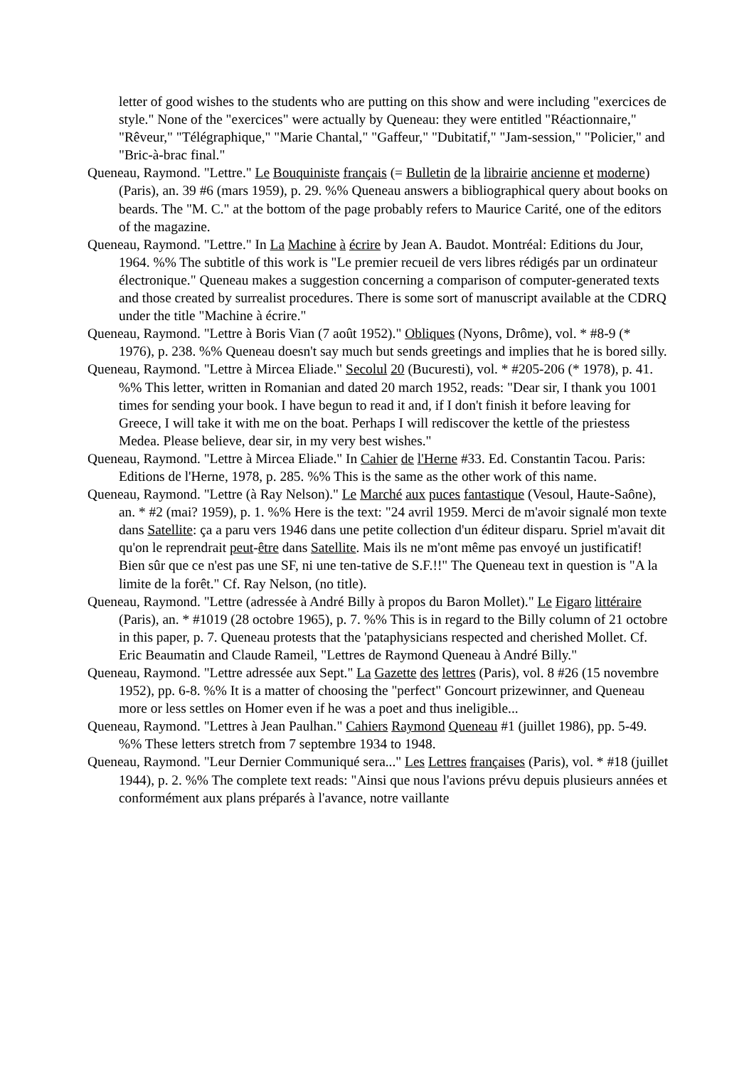letter of good wishes to the students who are putting on this show and were including "exercices de style." None of the "exercices" were actually by Queneau: they were entitled "Réactionnaire," "Rêveur," "Télégraphique," "Marie Chantal," "Gaffeur," "Dubitatif," "Jam-session," "Policier," and "Bric-à-brac final."
Queneau, Raymond. "Lettre." Le Bouquiniste français (= Bulletin de la librairie ancienne et moderne) (Paris), an. 39 #6 (mars 1959), p. 29. %% Queneau answers a bibliographical query about books on beards. The "M. C." at the bottom of the page probably refers to Maurice Carité, one of the editors of the magazine.
Queneau, Raymond. "Lettre." In La Machine à écrire by Jean A. Baudot. Montréal: Editions du Jour, 1964. %% The subtitle of this work is "Le premier recueil de vers libres rédigés par un ordinateur électronique." Queneau makes a suggestion concerning a comparison of computer-generated texts and those created by surrealist procedures. There is some sort of manuscript available at the CDRQ under the title "Machine à écrire."
Queneau, Raymond. "Lettre à Boris Vian (7 août 1952)." Obliques (Nyons, Drôme), vol. * #8-9 (* 1976), p. 238. %% Queneau doesn't say much but sends greetings and implies that he is bored silly.
Queneau, Raymond. "Lettre à Mircea Eliade." Secolul 20 (Bucuresti), vol. * #205-206 (* 1978), p. 41. %% This letter, written in Romanian and dated 20 march 1952, reads: "Dear sir, I thank you 1001 times for sending your book. I have begun to read it and, if I don't finish it before leaving for Greece, I will take it with me on the boat. Perhaps I will rediscover the kettle of the priestess Medea. Please believe, dear sir, in my very best wishes."
Queneau, Raymond. "Lettre à Mircea Eliade." In Cahier de l'Herne #33. Ed. Constantin Tacou. Paris: Editions de l'Herne, 1978, p. 285. %% This is the same as the other work of this name.
Queneau, Raymond. "Lettre (à Ray Nelson)." Le Marché aux puces fantastique (Vesoul, Haute-Saône), an. * #2 (mai? 1959), p. 1. %% Here is the text: "24 avril 1959. Merci de m'avoir signalé mon texte dans Satellite: ça a paru vers 1946 dans une petite collection d'un éditeur disparu. Spriel m'avait dit qu'on le reprendrait peut-être dans Satellite. Mais ils ne m'ont même pas envoyé un justificatif! Bien sûr que ce n'est pas une SF, ni une ten-tative de S.F.!!" The Queneau text in question is "A la limite de la forêt." Cf. Ray Nelson, (no title).
Queneau, Raymond. "Lettre (adressée à André Billy à propos du Baron Mollet)." Le Figaro littéraire (Paris), an. * #1019 (28 octobre 1965), p. 7. %% This is in regard to the Billy column of 21 octobre in this paper, p. 7. Queneau protests that the 'pataphysicians respected and cherished Mollet. Cf. Eric Beaumatin and Claude Rameil, "Lettres de Raymond Queneau à André Billy."
Queneau, Raymond. "Lettre adressée aux Sept." La Gazette des lettres (Paris), vol. 8 #26 (15 novembre 1952), pp. 6-8. %% It is a matter of choosing the "perfect" Goncourt prizewinner, and Queneau more or less settles on Homer even if he was a poet and thus ineligible...
Queneau, Raymond. "Lettres à Jean Paulhan." Cahiers Raymond Queneau #1 (juillet 1986), pp. 5-49. %% These letters stretch from 7 septembre 1934 to 1948.
Queneau, Raymond. "Leur Dernier Communiqué sera..." Les Lettres françaises (Paris), vol. * #18 (juillet 1944), p. 2. %% The complete text reads: "Ainsi que nous l'avions prévu depuis plusieurs années et conformément aux plans préparés à l'avance, notre vaillante